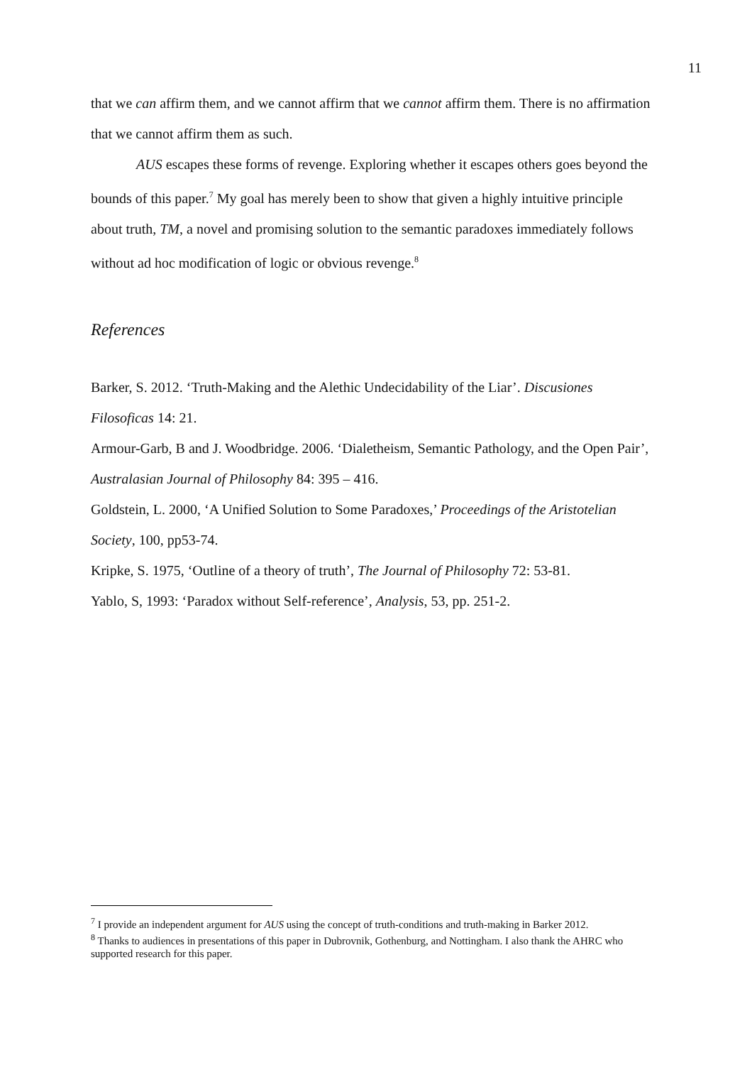11
that we can affirm them, and we cannot affirm that we cannot affirm them. There is no affirmation that we cannot affirm them as such.
AUS escapes these forms of revenge. Exploring whether it escapes others goes beyond the bounds of this paper.<sup>7</sup> My goal has merely been to show that given a highly intuitive principle about truth, TM, a novel and promising solution to the semantic paradoxes immediately follows without ad hoc modification of logic or obvious revenge.<sup>8</sup>
References
Barker, S. 2012. ‘Truth-Making and the Alethic Undecidability of the Liar’. Discusiones Filosoficas 14: 21.
Armour-Garb, B and J. Woodbridge. 2006. ‘Dialetheism, Semantic Pathology, and the Open Pair’, Australasian Journal of Philosophy 84: 395 – 416.
Goldstein, L. 2000, ‘A Unified Solution to Some Paradoxes,’ Proceedings of the Aristotelian Society, 100, pp53-74.
Kripke, S. 1975, ‘Outline of a theory of truth’, The Journal of Philosophy 72: 53-81.
Yablo, S, 1993: ‘Paradox without Self-reference’, Analysis, 53, pp. 251-2.
<sup>7</sup> I provide an independent argument for AUS using the concept of truth-conditions and truth-making in Barker 2012.
<sup>8</sup> Thanks to audiences in presentations of this paper in Dubrovnik, Gothenburg, and Nottingham. I also thank the AHRC who supported research for this paper.